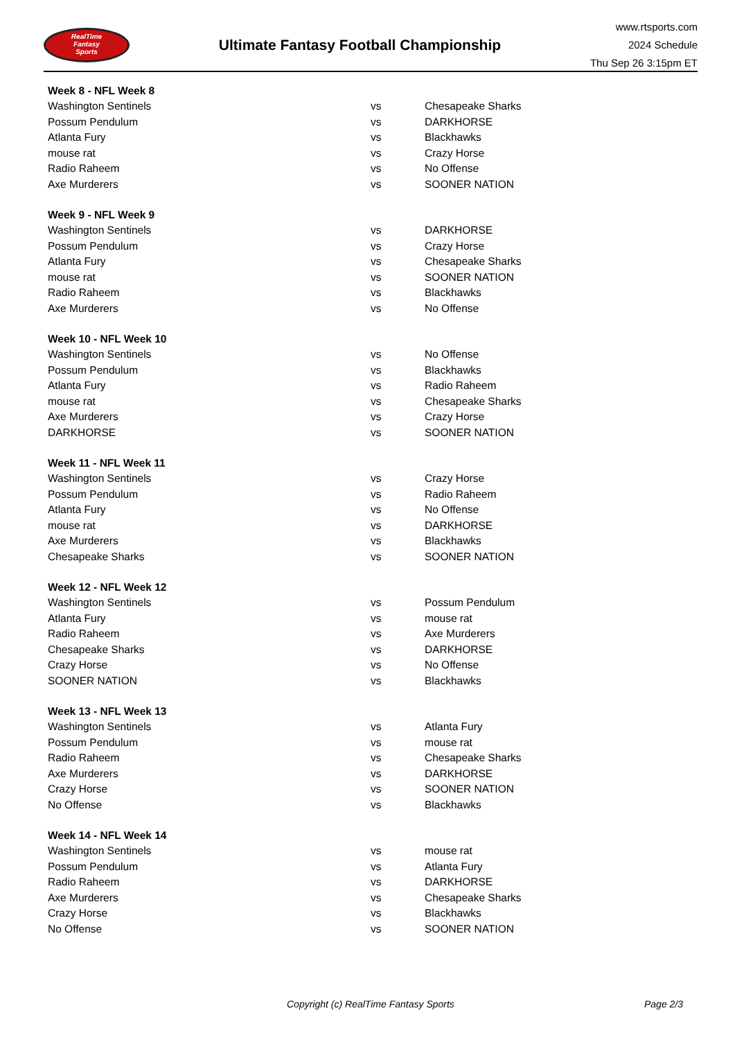RealTime
Fantasy
Sports
Ultimate Fantasy Football Championship
www.rtsports.com
2024 Schedule
Thu Sep 26 3:15pm ET
| Week 8 - NFL Week 8 | | |
| --- | --- | --- |
| Washington Sentinels | vs | Chesapeake Sharks |
| Possum Pendulum | vs | DARKHORSE |
| Atlanta Fury | vs | Blackhawks |
| mouse rat | vs | Crazy Horse |
| Radio Raheem | vs | No Offense |
| Axe Murderers | vs | SOONER NATION |
| Week 9 - NFL Week 9 | | |
| Washington Sentinels | vs | DARKHORSE |
| Possum Pendulum | vs | Crazy Horse |
| Atlanta Fury | vs | Chesapeake Sharks |
| mouse rat | vs | SOONER NATION |
| Radio Raheem | vs | Blackhawks |
| Axe Murderers | vs | No Offense |
| Week 10 - NFL Week 10 | | |
| Washington Sentinels | vs | No Offense |
| Possum Pendulum | vs | Blackhawks |
| Atlanta Fury | vs | Radio Raheem |
| mouse rat | vs | Chesapeake Sharks |
| Axe Murderers | vs | Crazy Horse |
| DARKHORSE | vs | SOONER NATION |
| Week 11 - NFL Week 11 | | |
| Washington Sentinels | vs | Crazy Horse |
| Possum Pendulum | vs | Radio Raheem |
| Atlanta Fury | vs | No Offense |
| mouse rat | vs | DARKHORSE |
| Axe Murderers | vs | Blackhawks |
| Chesapeake Sharks | vs | SOONER NATION |
| Week 12 - NFL Week 12 | | |
| Washington Sentinels | vs | Possum Pendulum |
| Atlanta Fury | vs | mouse rat |
| Radio Raheem | vs | Axe Murderers |
| Chesapeake Sharks | vs | DARKHORSE |
| Crazy Horse | vs | No Offense |
| SOONER NATION | vs | Blackhawks |
| Week 13 - NFL Week 13 | | |
| Washington Sentinels | vs | Atlanta Fury |
| Possum Pendulum | vs | mouse rat |
| Radio Raheem | vs | Chesapeake Sharks |
| Axe Murderers | vs | DARKHORSE |
| Crazy Horse | vs | SOONER NATION |
| No Offense | vs | Blackhawks |
| Week 14 - NFL Week 14 | | |
| Washington Sentinels | vs | mouse rat |
| Possum Pendulum | vs | Atlanta Fury |
| Radio Raheem | vs | DARKHORSE |
| Axe Murderers | vs | Chesapeake Sharks |
| Crazy Horse | vs | Blackhawks |
| No Offense | vs | SOONER NATION |
Copyright (c) RealTime Fantasy Sports Page 2/3